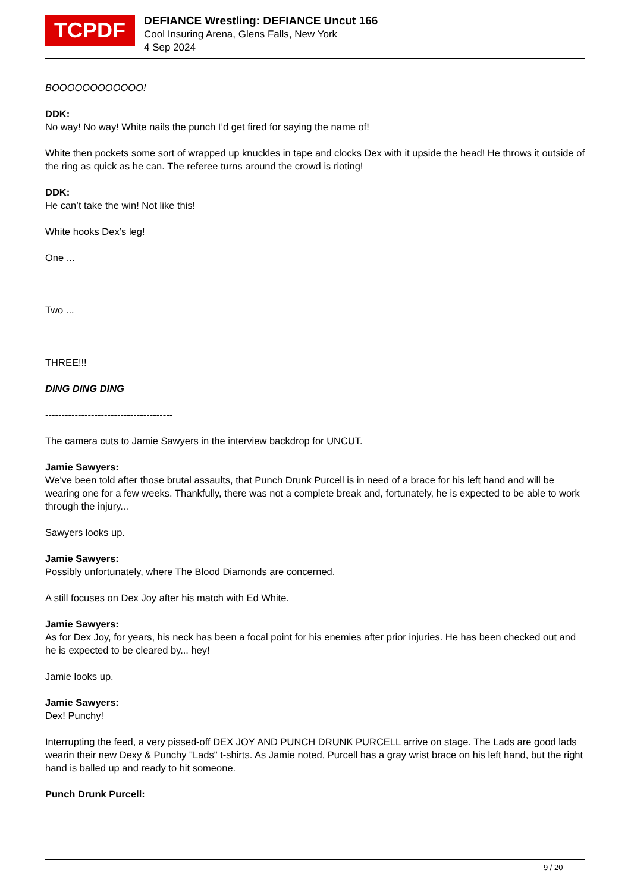TCPDF
DEFIANCE Wrestling: DEFIANCE Uncut 166
Cool Insuring Arena, Glens Falls, New York
4 Sep 2024
BOOOOOOOOOOOO!
DDK:
No way! No way! White nails the punch I’d get fired for saying the name of!
White then pockets some sort of wrapped up knuckles in tape and clocks Dex with it upside the head! He throws it outside of the ring as quick as he can. The referee turns around the crowd is rioting!
DDK:
He can’t take the win! Not like this!
White hooks Dex’s leg!
One ...
Two ...
THREE!!!
DING DING DING
---------------------------------------
The camera cuts to Jamie Sawyers in the interview backdrop for UNCUT.
Jamie Sawyers:
We've been told after those brutal assaults, that Punch Drunk Purcell is in need of a brace for his left hand and will be wearing one for a few weeks. Thankfully, there was not a complete break and, fortunately, he is expected to be able to work through the injury...
Sawyers looks up.
Jamie Sawyers:
Possibly unfortunately, where The Blood Diamonds are concerned.
A still focuses on Dex Joy after his match with Ed White.
Jamie Sawyers:
As for Dex Joy, for years, his neck has been a focal point for his enemies after prior injuries. He has been checked out and he is expected to be cleared by... hey!
Jamie looks up.
Jamie Sawyers:
Dex! Punchy!
Interrupting the feed, a very pissed-off DEX JOY AND PUNCH DRUNK PURCELL arrive on stage. The Lads are good lads wearin their new Dexy & Punchy "Lads" t-shirts. As Jamie noted, Purcell has a gray wrist brace on his left hand, but the right hand is balled up and ready to hit someone.
Punch Drunk Purcell:
9 / 20